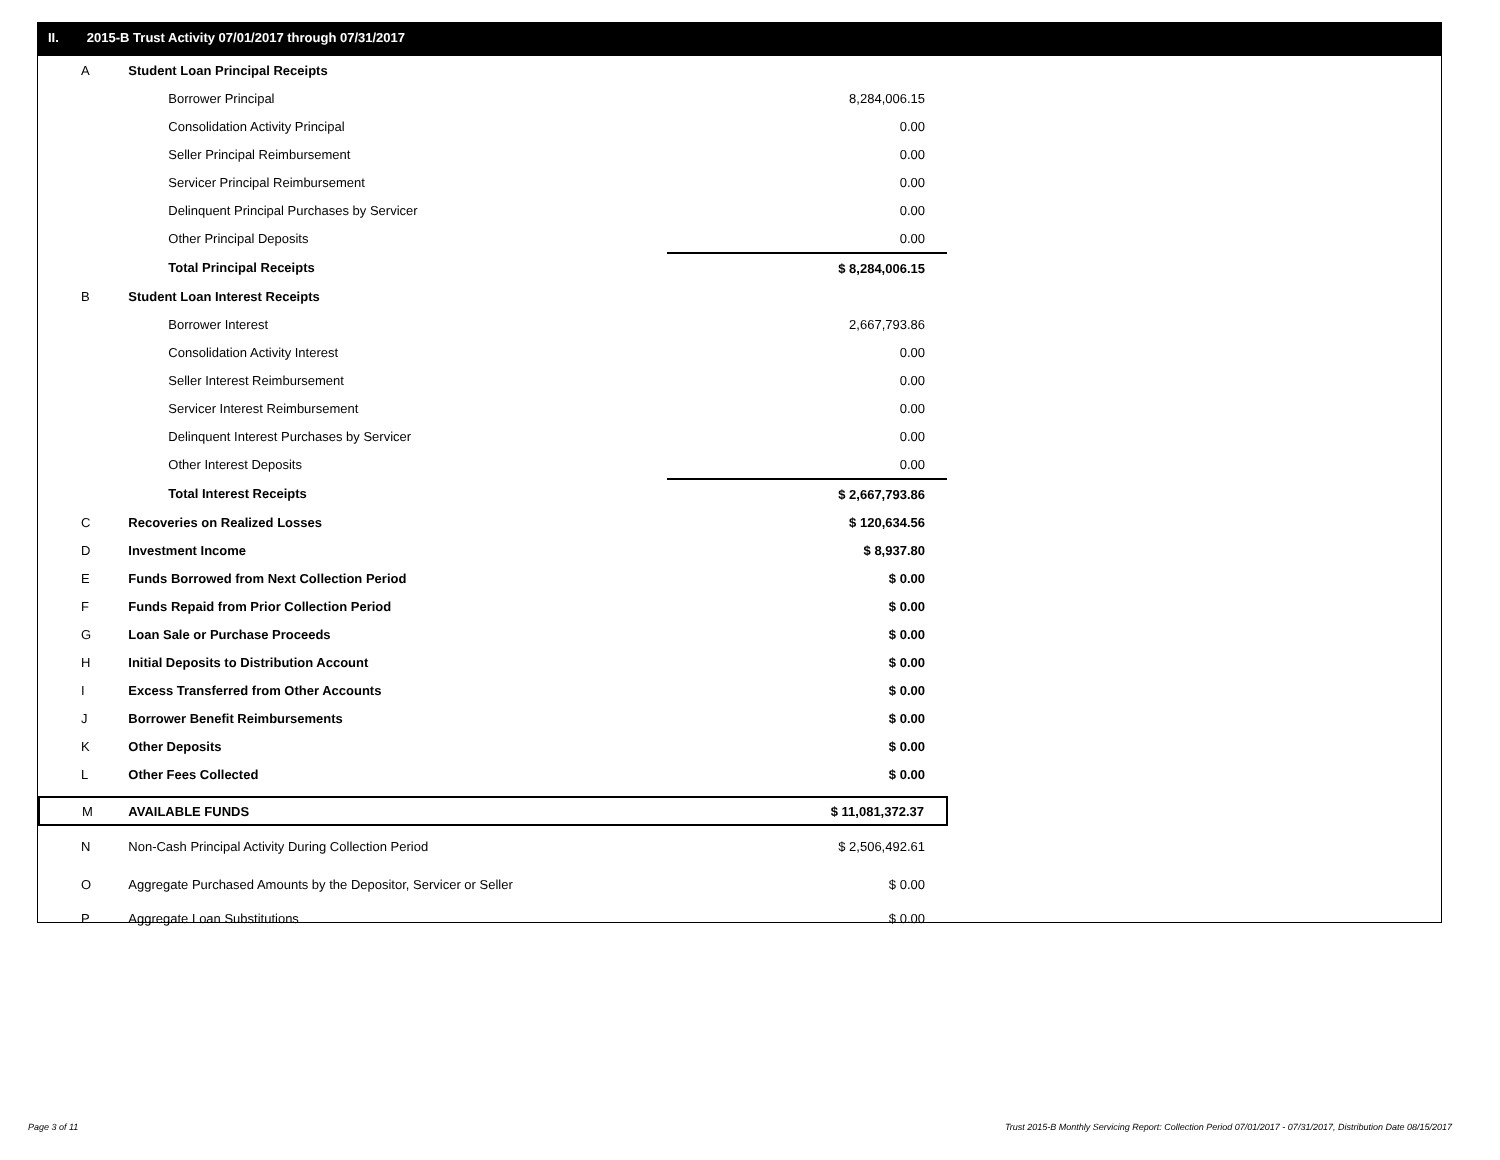II. 2015-B Trust Activity 07/01/2017 through 07/31/2017
| A | Student Loan Principal Receipts | |
| | Borrower Principal | 8,284,006.15 |
| | Consolidation Activity Principal | 0.00 |
| | Seller Principal Reimbursement | 0.00 |
| | Servicer Principal Reimbursement | 0.00 |
| | Delinquent Principal Purchases by Servicer | 0.00 |
| | Other Principal Deposits | 0.00 |
| | Total Principal Receipts | $ 8,284,006.15 |
| B | Student Loan Interest Receipts | |
| | Borrower Interest | 2,667,793.86 |
| | Consolidation Activity Interest | 0.00 |
| | Seller Interest Reimbursement | 0.00 |
| | Servicer Interest Reimbursement | 0.00 |
| | Delinquent Interest Purchases by Servicer | 0.00 |
| | Other Interest Deposits | 0.00 |
| | Total Interest Receipts | $ 2,667,793.86 |
| C | Recoveries on Realized Losses | $ 120,634.56 |
| D | Investment Income | $ 8,937.80 |
| E | Funds Borrowed from Next Collection Period | $ 0.00 |
| F | Funds Repaid from Prior Collection Period | $ 0.00 |
| G | Loan Sale or Purchase Proceeds | $ 0.00 |
| H | Initial Deposits to Distribution Account | $ 0.00 |
| I | Excess Transferred from Other Accounts | $ 0.00 |
| J | Borrower Benefit Reimbursements | $ 0.00 |
| K | Other Deposits | $ 0.00 |
| L | Other Fees Collected | $ 0.00 |
| M | AVAILABLE FUNDS | $ 11,081,372.37 |
| N | Non-Cash Principal Activity During Collection Period | $ 2,506,492.61 |
| O | Aggregate Purchased Amounts by the Depositor, Servicer or Seller | $ 0.00 |
| P | Aggregate Loan Substitutions | $ 0.00 |
Page 3 of 11
Trust 2015-B Monthly Servicing Report: Collection Period 07/01/2017 - 07/31/2017, Distribution Date 08/15/2017